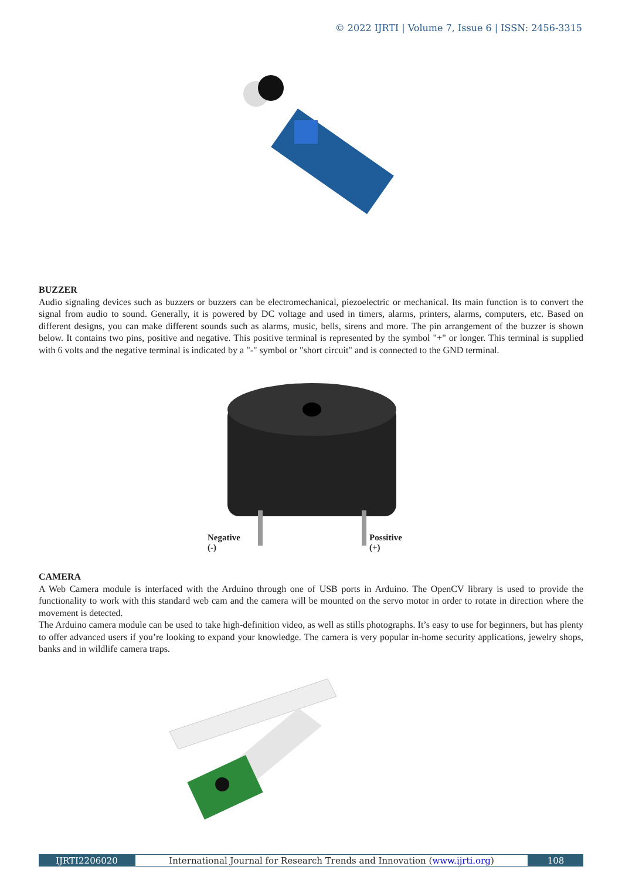© 2022 IJRTI | Volume 7, Issue 6 | ISSN: 2456-3315
BUZZER
Audio signaling devices such as buzzers or buzzers can be electromechanical, piezoelectric or mechanical. Its main function is to convert the signal from audio to sound. Generally, it is powered by DC voltage and used in timers, alarms, printers, alarms, computers, etc. Based on different designs, you can make different sounds such as alarms, music, bells, sirens and more. The pin arrangement of the buzzer is shown below. It contains two pins, positive and negative. This positive terminal is represented by the symbol "+" or longer. This terminal is supplied with 6 volts and the negative terminal is indicated by a "-" symbol or "short circuit" and is connected to the GND terminal.
Negative
(-)
Possitive
(+)
CAMERA
A Web Camera module is interfaced with the Arduino through one of USB ports in Arduino. The OpenCV library is used to provide the functionality to work with this standard web cam and the camera will be mounted on the servo motor in order to rotate in direction where the movement is detected.
The Arduino camera module can be used to take high-definition video, as well as stills photographs. It’s easy to use for beginners, but has plenty to offer advanced users if you’re looking to expand your knowledge. The camera is very popular in-home security applications, jewelry shops, banks and in wildlife camera traps.
IJRTI2206020 International Journal for Research Trends and Innovation (www.ijrti.org)
108